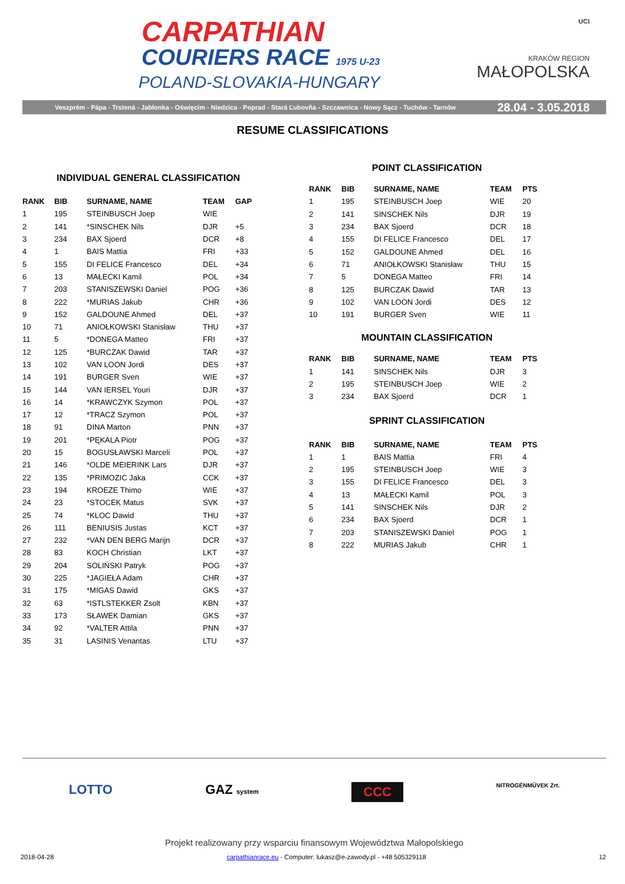CARPATHIAN
COURIERS RACE 1975 U-23
POLAND-SLOVAKIA-HUNGARY
UCI
KRAKÓW REGION
MAŁOPOLSKA
Veszprém - Pápa - Trstená - Jabłonka - Oświęcim - Niedzica - Poprad - Stará Ľubovňa - Szczawnica - Nowy Sącz - Tuchów - Tarnów 28.04 - 3.05.2018
RESUME CLASSIFICATIONS
INDIVIDUAL GENERAL CLASSIFICATION
| RANK | BIB | SURNAME, NAME | TEAM | GAP |
| --- | --- | --- | --- | --- |
| 1 | 195 | STEINBUSCH Joep | WIE | |
| 2 | 141 | *SINSCHEK Nils | DJR | +5 |
| 3 | 234 | BAX Sjoerd | DCR | +8 |
| 4 | 1 | BAIS Mattia | FRI | +33 |
| 5 | 155 | DI FELICE Francesco | DEL | +34 |
| 6 | 13 | MAŁECKI Kamil | POL | +34 |
| 7 | 203 | STANISZEWSKI Daniel | POG | +36 |
| 8 | 222 | *MURIAS Jakub | CHR | +36 |
| 9 | 152 | GALDOUNE Ahmed | DEL | +37 |
| 10 | 71 | ANIOŁKOWSKI Stanisław | THU | +37 |
| 11 | 5 | *DONEGA Matteo | FRI | +37 |
| 12 | 125 | *BURCZAK Dawid | TAR | +37 |
| 13 | 102 | VAN LOON Jordi | DES | +37 |
| 14 | 191 | BURGER Sven | WIE | +37 |
| 15 | 144 | VAN IERSEL Youri | DJR | +37 |
| 16 | 14 | *KRAWCZYK Szymon | POL | +37 |
| 17 | 12 | *TRACZ Szymon | POL | +37 |
| 18 | 91 | DINA Marton | PNN | +37 |
| 19 | 201 | *PĘKALA Piotr | POG | +37 |
| 20 | 15 | BOGUSŁAWSKI Marceli | POL | +37 |
| 21 | 146 | *OLDE MEIERINK Lars | DJR | +37 |
| 22 | 135 | *PRIMOZIC Jaka | CCK | +37 |
| 23 | 194 | KROEZE Thimo | WIE | +37 |
| 24 | 23 | *STOCEK Matus | SVK | +37 |
| 25 | 74 | *KLOC Dawid | THU | +37 |
| 26 | 111 | BENIUSIS Justas | KCT | +37 |
| 27 | 232 | *VAN DEN BERG Marijn | DCR | +37 |
| 28 | 83 | KOCH Christian | LKT | +37 |
| 29 | 204 | SOLIŃSKI Patryk | POG | +37 |
| 30 | 225 | *JAGIEŁA Adam | CHR | +37 |
| 31 | 175 | *MIGAS Dawid | GKS | +37 |
| 32 | 63 | *ISTLSTEKKER Zsolt | KBN | +37 |
| 33 | 173 | SŁAWEK Damian | GKS | +37 |
| 34 | 92 | *VALTER Attila | PNN | +37 |
| 35 | 31 | LASINIS Venantas | LTU | +37 |
POINT CLASSIFICATION
| RANK | BIB | SURNAME, NAME | TEAM | PTS |
| --- | --- | --- | --- | --- |
| 1 | 195 | STEINBUSCH Joep | WIE | 20 |
| 2 | 141 | SINSCHEK Nils | DJR | 19 |
| 3 | 234 | BAX Sjoerd | DCR | 18 |
| 4 | 155 | DI FELICE Francesco | DEL | 17 |
| 5 | 152 | GALDOUNE Ahmed | DEL | 16 |
| 6 | 71 | ANIOŁKOWSKI Stanisław | THU | 15 |
| 7 | 5 | DONEGA Matteo | FRI | 14 |
| 8 | 125 | BURCZAK Dawid | TAR | 13 |
| 9 | 102 | VAN LOON Jordi | DES | 12 |
| 10 | 191 | BURGER Sven | WIE | 11 |
MOUNTAIN CLASSIFICATION
| RANK | BIB | SURNAME, NAME | TEAM | PTS |
| --- | --- | --- | --- | --- |
| 1 | 141 | SINSCHEK Nils | DJR | 3 |
| 2 | 195 | STEINBUSCH Joep | WIE | 2 |
| 3 | 234 | BAX Sjoerd | DCR | 1 |
SPRINT CLASSIFICATION
| RANK | BIB | SURNAME, NAME | TEAM | PTS |
| --- | --- | --- | --- | --- |
| 1 | 1 | BAIS Mattia | FRI | 4 |
| 2 | 195 | STEINBUSCH Joep | WIE | 3 |
| 3 | 155 | DI FELICE Francesco | DEL | 3 |
| 4 | 13 | MAŁECKI Kamil | POL | 3 |
| 5 | 141 | SINSCHEK Nils | DJR | 2 |
| 6 | 234 | BAX Sjoerd | DCR | 1 |
| 7 | 203 | STANISZEWSKI Daniel | POG | 1 |
| 8 | 222 | MURIAS Jakub | CHR | 1 |
LOTTO GAZ system CCC NITROGÉNMŰVEK Zrt.
Projekt realizowany przy wsparciu finansowym Województwa Małopolskiego
2018-04-28 carpathianrace.eu - Computer: lukasz@e-zawody.pl - +48 505329118 12